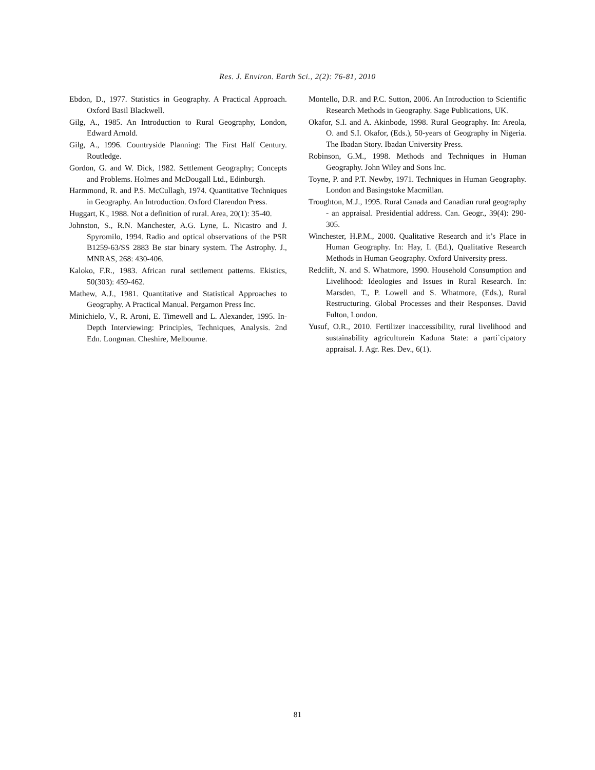Res. J. Environ. Earth Sci., 2(2): 76-81, 2010
Ebdon, D., 1977. Statistics in Geography. A Practical Approach. Oxford Basil Blackwell.
Gilg, A., 1985. An Introduction to Rural Geography, London, Edward Arnold.
Gilg, A., 1996. Countryside Planning: The First Half Century. Routledge.
Gordon, G. and W. Dick, 1982. Settlement Geography; Concepts and Problems. Holmes and McDougall Ltd., Edinburgh.
Harmmond, R. and P.S. McCullagh, 1974. Quantitative Techniques in Geography. An Introduction. Oxford Clarendon Press.
Huggart, K., 1988. Not a definition of rural. Area, 20(1): 35-40.
Johnston, S., R.N. Manchester, A.G. Lyne, L. Nicastro and J. Spyromilo, 1994. Radio and optical observations of the PSR B1259-63/SS 2883 Be star binary system. The Astrophy. J., MNRAS, 268: 430-406.
Kaloko, F.R., 1983. African rural settlement patterns. Ekistics, 50(303): 459-462.
Mathew, A.J., 1981. Quantitative and Statistical Approaches to Geography. A Practical Manual. Pergamon Press Inc.
Minichielo, V., R. Aroni, E. Timewell and L. Alexander, 1995. In-Depth Interviewing: Principles, Techniques, Analysis. 2nd Edn. Longman. Cheshire, Melbourne.
Montello, D.R. and P.C. Sutton, 2006. An Introduction to Scientific Research Methods in Geography. Sage Publications, UK.
Okafor, S.I. and A. Akinbode, 1998. Rural Geography. In: Areola, O. and S.I. Okafor, (Eds.), 50-years of Geography in Nigeria. The Ibadan Story. Ibadan University Press.
Robinson, G.M., 1998. Methods and Techniques in Human Geography. John Wiley and Sons Inc.
Toyne, P. and P.T. Newby, 1971. Techniques in Human Geography. London and Basingstoke Macmillan.
Troughton, M.J., 1995. Rural Canada and Canadian rural geography - an appraisal. Presidential address. Can. Geogr., 39(4): 290-305.
Winchester, H.P.M., 2000. Qualitative Research and it’s Place in Human Geography. In: Hay, I. (Ed.), Qualitative Research Methods in Human Geography. Oxford University press.
Redclift, N. and S. Whatmore, 1990. Household Consumption and Livelihood: Ideologies and Issues in Rural Research. In: Marsden, T., P. Lowell and S. Whatmore, (Eds.), Rural Restructuring. Global Processes and their Responses. David Fulton, London.
Yusuf, O.R., 2010. Fertilizer inaccessibility, rural livelihood and sustainability agriculturein Kaduna State: a parti`cipatory appraisal. J. Agr. Res. Dev., 6(1).
81